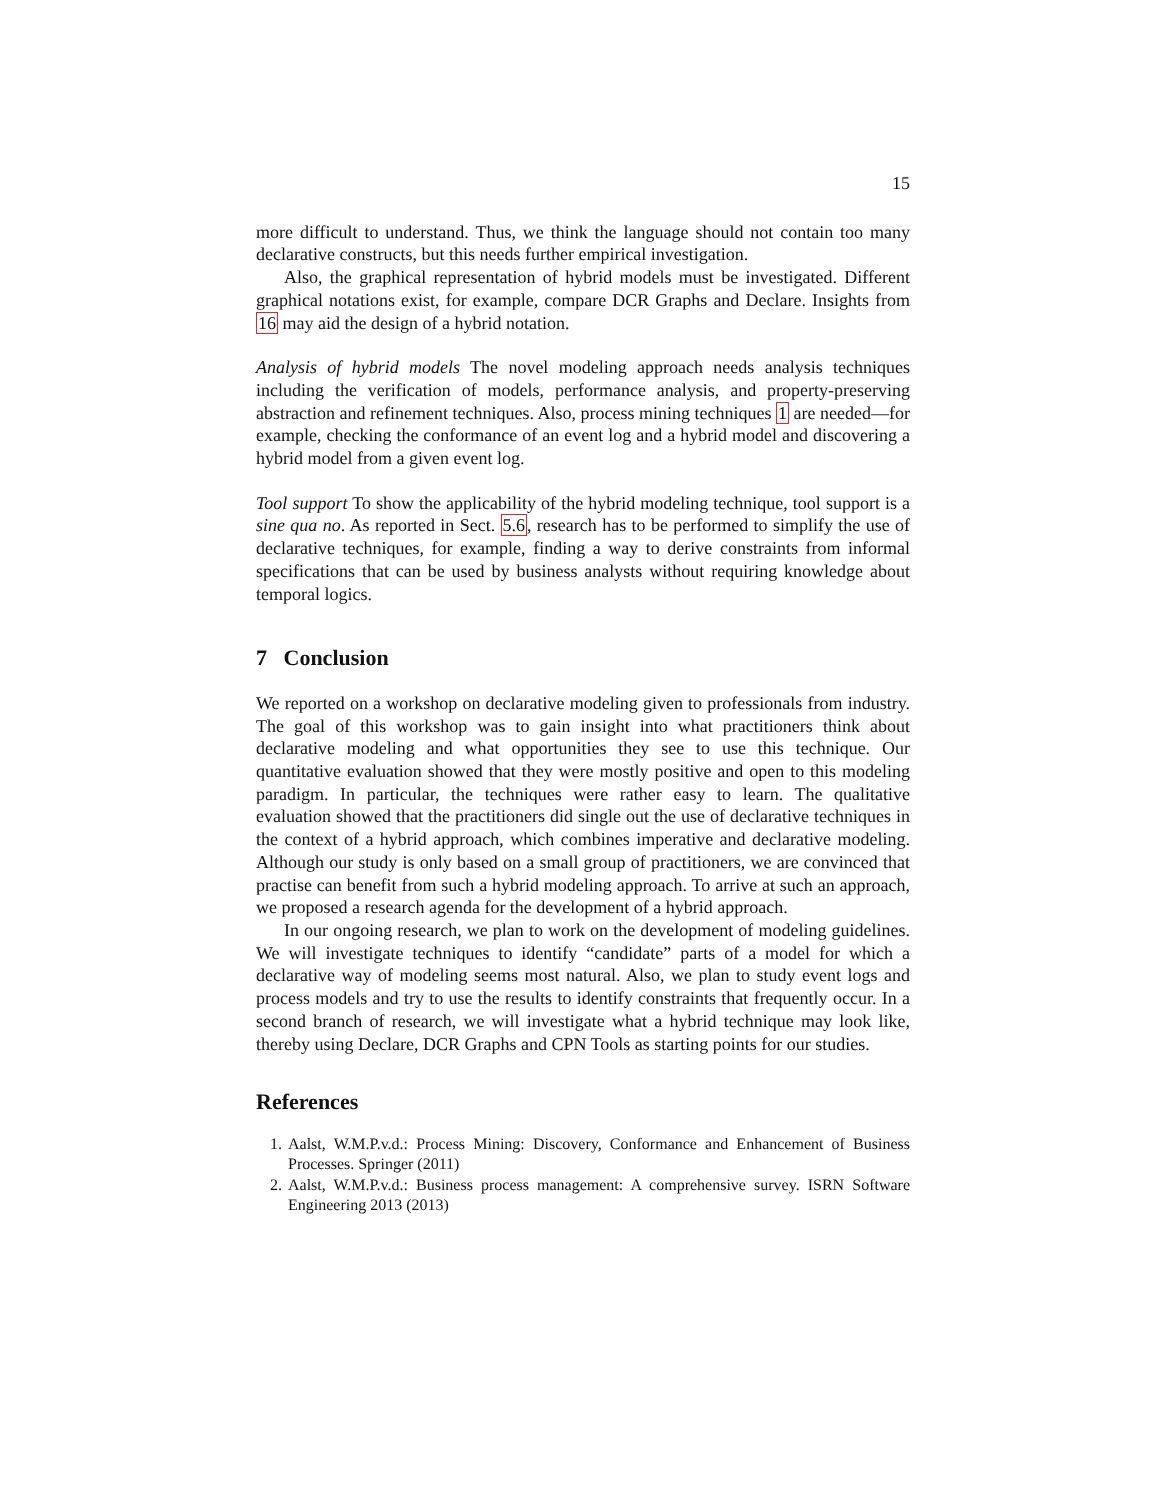15
more difficult to understand. Thus, we think the language should not contain too many declarative constructs, but this needs further empirical investigation.
Also, the graphical representation of hybrid models must be investigated. Different graphical notations exist, for example, compare DCR Graphs and Declare. Insights from 16 may aid the design of a hybrid notation.
Analysis of hybrid models The novel modeling approach needs analysis techniques including the verification of models, performance analysis, and property-preserving abstraction and refinement techniques. Also, process mining techniques 1 are needed—for example, checking the conformance of an event log and a hybrid model and discovering a hybrid model from a given event log.
Tool support To show the applicability of the hybrid modeling technique, tool support is a sine qua no. As reported in Sect. 5.6, research has to be performed to simplify the use of declarative techniques, for example, finding a way to derive constraints from informal specifications that can be used by business analysts without requiring knowledge about temporal logics.
7 Conclusion
We reported on a workshop on declarative modeling given to professionals from industry. The goal of this workshop was to gain insight into what practitioners think about declarative modeling and what opportunities they see to use this technique. Our quantitative evaluation showed that they were mostly positive and open to this modeling paradigm. In particular, the techniques were rather easy to learn. The qualitative evaluation showed that the practitioners did single out the use of declarative techniques in the context of a hybrid approach, which combines imperative and declarative modeling. Although our study is only based on a small group of practitioners, we are convinced that practise can benefit from such a hybrid modeling approach. To arrive at such an approach, we proposed a research agenda for the development of a hybrid approach.
In our ongoing research, we plan to work on the development of modeling guidelines. We will investigate techniques to identify “candidate” parts of a model for which a declarative way of modeling seems most natural. Also, we plan to study event logs and process models and try to use the results to identify constraints that frequently occur. In a second branch of research, we will investigate what a hybrid technique may look like, thereby using Declare, DCR Graphs and CPN Tools as starting points for our studies.
References
1. Aalst, W.M.P.v.d.: Process Mining: Discovery, Conformance and Enhancement of Business Processes. Springer (2011)
2. Aalst, W.M.P.v.d.: Business process management: A comprehensive survey. ISRN Software Engineering 2013 (2013)